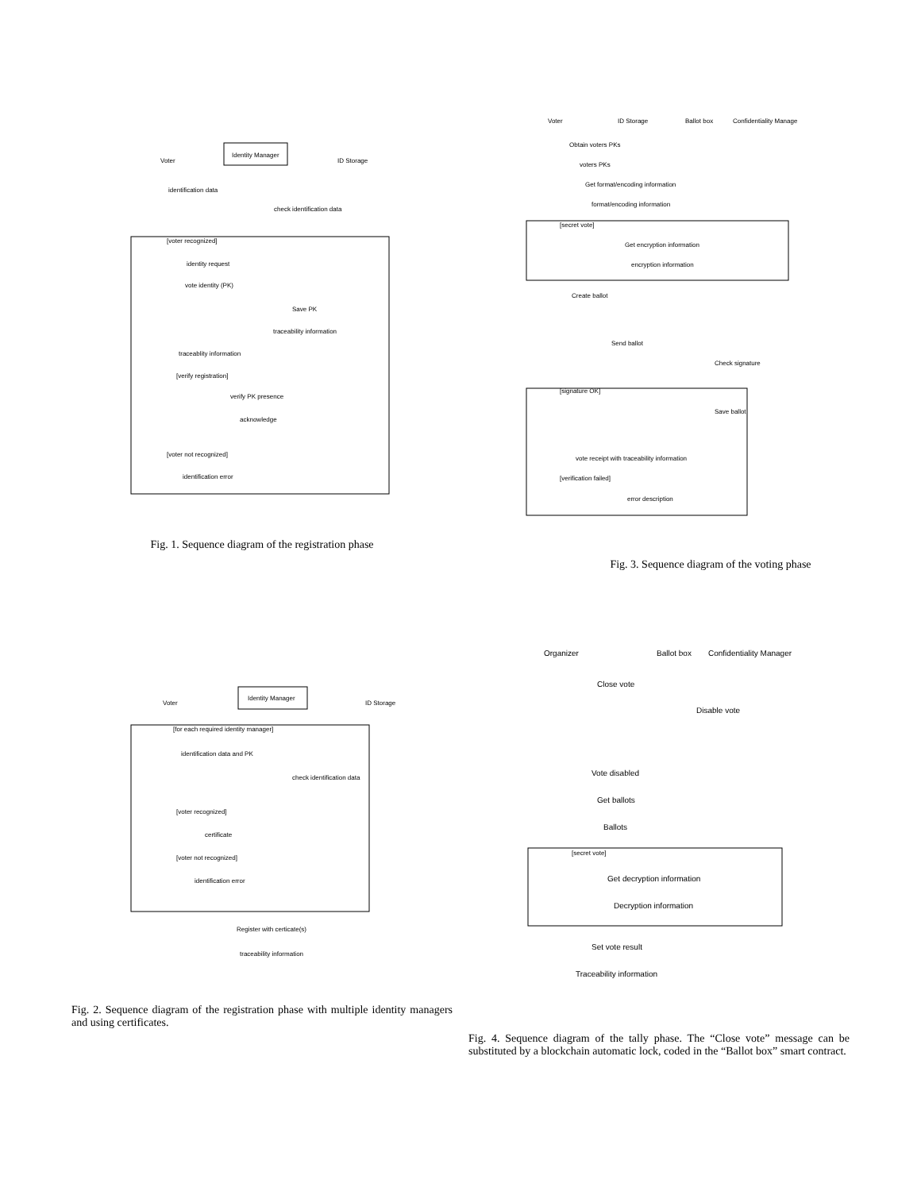Voter
Identity Manager
ID Storage
identification data
check identification data
identity request
vote identity (PK)
Save PK
traceability information
traceablity information
verify PK presence
acknowledge
[voter not recognized]
identification error
[voter recognized]
[verify registration]
Fig. 1. Sequence diagram of the registration phase
Voter
ID Storage
Ballot box
Confidentiality Manager
Obtain voters PKs
voters PKs
Get format/encoding information
format/encoding information
[secret vote]
Get encryption information
encryption information
Create ballot
Send ballot
Check signature
[signature OK]
Save ballot
vote receipt with traceability information
[verification failed]
error description
Fig. 3. Sequence diagram of the voting phase
Voter
Identity Manager
ID Storage
[for each required identity manager]
identification data and PK
check identification data
[voter recognized]
certificate
[voter not recognized]
identification error
Register with certicate(s)
traceability information
Fig. 2. Sequence diagram of the registration phase with multiple identity managers and using certificates.
Organizer
Ballot box
Confidentiality Manager
Close vote
Disable vote
Vote disabled
Get ballots
Ballots
[secret vote]
Get decryption information
Decryption information
Set vote result
Traceability information
Fig. 4. Sequence diagram of the tally phase. The “Close vote” message can be substituted by a blockchain automatic lock, coded in the “Ballot box” smart contract.